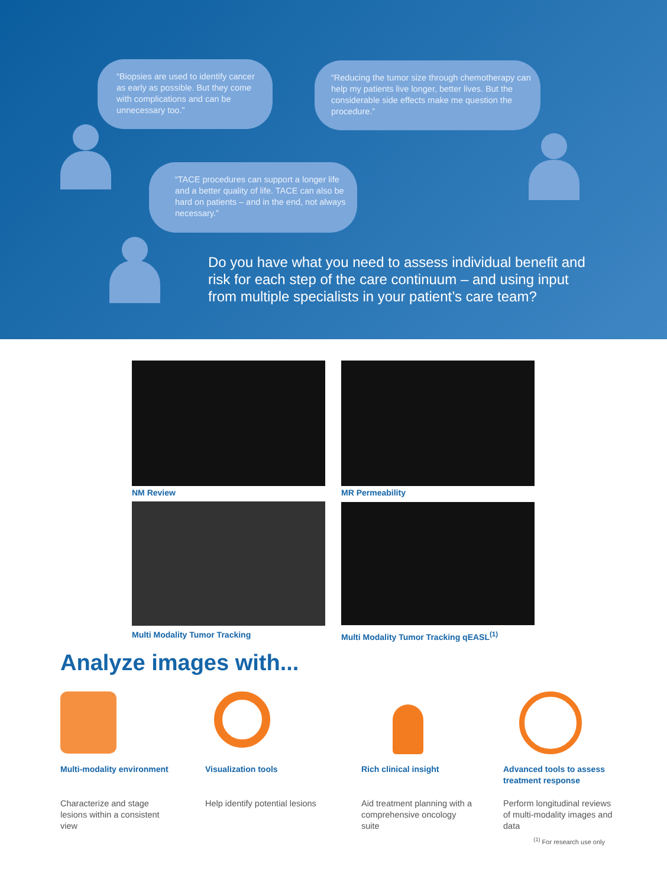“Biopsies are used to identify cancer as early as possible. But they come with complications and can be unnecessary too.”
“Reducing the tumor size through chemotherapy can help my patients live longer, better lives. But the considerable side effects make me question the procedure.”
“TACE procedures can support a longer life and a better quality of life. TACE can also be hard on patients – and in the end, not always necessary.”
Do you have what you need to assess individual benefit and risk for each step of the care continuum – and using input from multiple specialists in your patient’s care team?
NM Review MR Permeability
Multi Modality Tumor Tracking
Multi Modality Tumor Tracking qEASL<sup>(1)</sup>
Analyze images with...
Multi-modality environment
Characterize and stage lesions within a consistent view
Visualization tools
Help identify potential lesions
Rich clinical insight
Aid treatment planning with a comprehensive oncology suite
Advanced tools to assess treatment response
Perform longitudinal reviews of multi-modality images and data
<sup>(1)</sup> For research use only